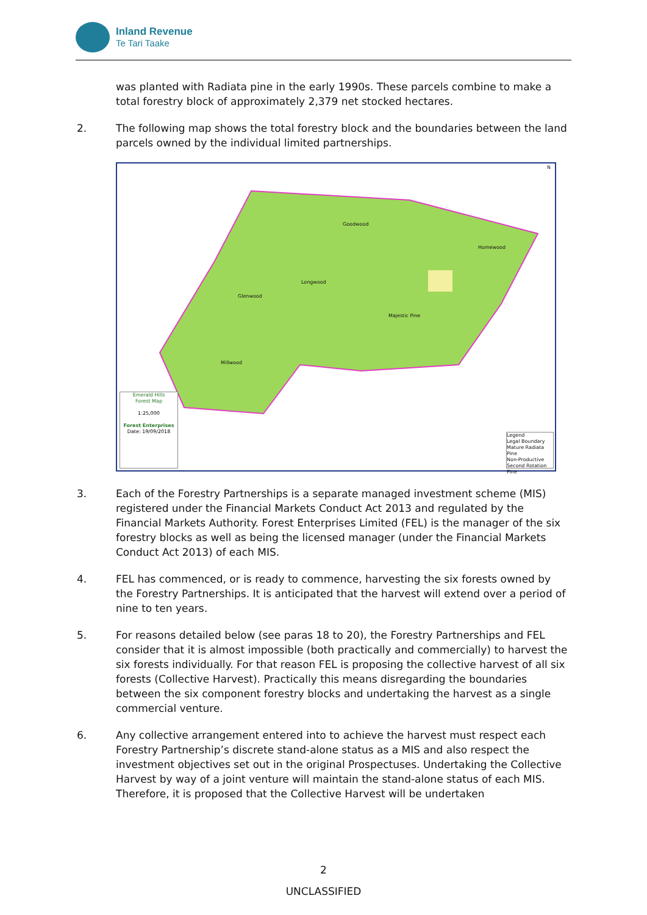Inland Revenue
Te Tari Taake
was planted with Radiata pine in the early 1990s. These parcels combine to make a total forestry block of approximately 2,379 net stocked hectares.
2. The following map shows the total forestry block and the boundaries between the land parcels owned by the individual limited partnerships.
Goodwood
Homewood
Longwood
Glenwood
Majestic Pine
Millwood
Emerald Hills
Forest Map
1:25,000
Forest Enterprises
Date: 19/09/2018
Legend
Legal Boundary
Mature Radiata Pine
Non-Productive
Second Rotation Pine
N
3. Each of the Forestry Partnerships is a separate managed investment scheme (MIS) registered under the Financial Markets Conduct Act 2013 and regulated by the Financial Markets Authority. Forest Enterprises Limited (FEL) is the manager of the six forestry blocks as well as being the licensed manager (under the Financial Markets Conduct Act 2013) of each MIS.
4. FEL has commenced, or is ready to commence, harvesting the six forests owned by the Forestry Partnerships. It is anticipated that the harvest will extend over a period of nine to ten years.
5. For reasons detailed below (see paras 18 to 20), the Forestry Partnerships and FEL consider that it is almost impossible (both practically and commercially) to harvest the six forests individually. For that reason FEL is proposing the collective harvest of all six forests (Collective Harvest). Practically this means disregarding the boundaries between the six component forestry blocks and undertaking the harvest as a single commercial venture.
6. Any collective arrangement entered into to achieve the harvest must respect each Forestry Partnership’s discrete stand-alone status as a MIS and also respect the investment objectives set out in the original Prospectuses. Undertaking the Collective Harvest by way of a joint venture will maintain the stand-alone status of each MIS. Therefore, it is proposed that the Collective Harvest will be undertaken
2
UNCLASSIFIED